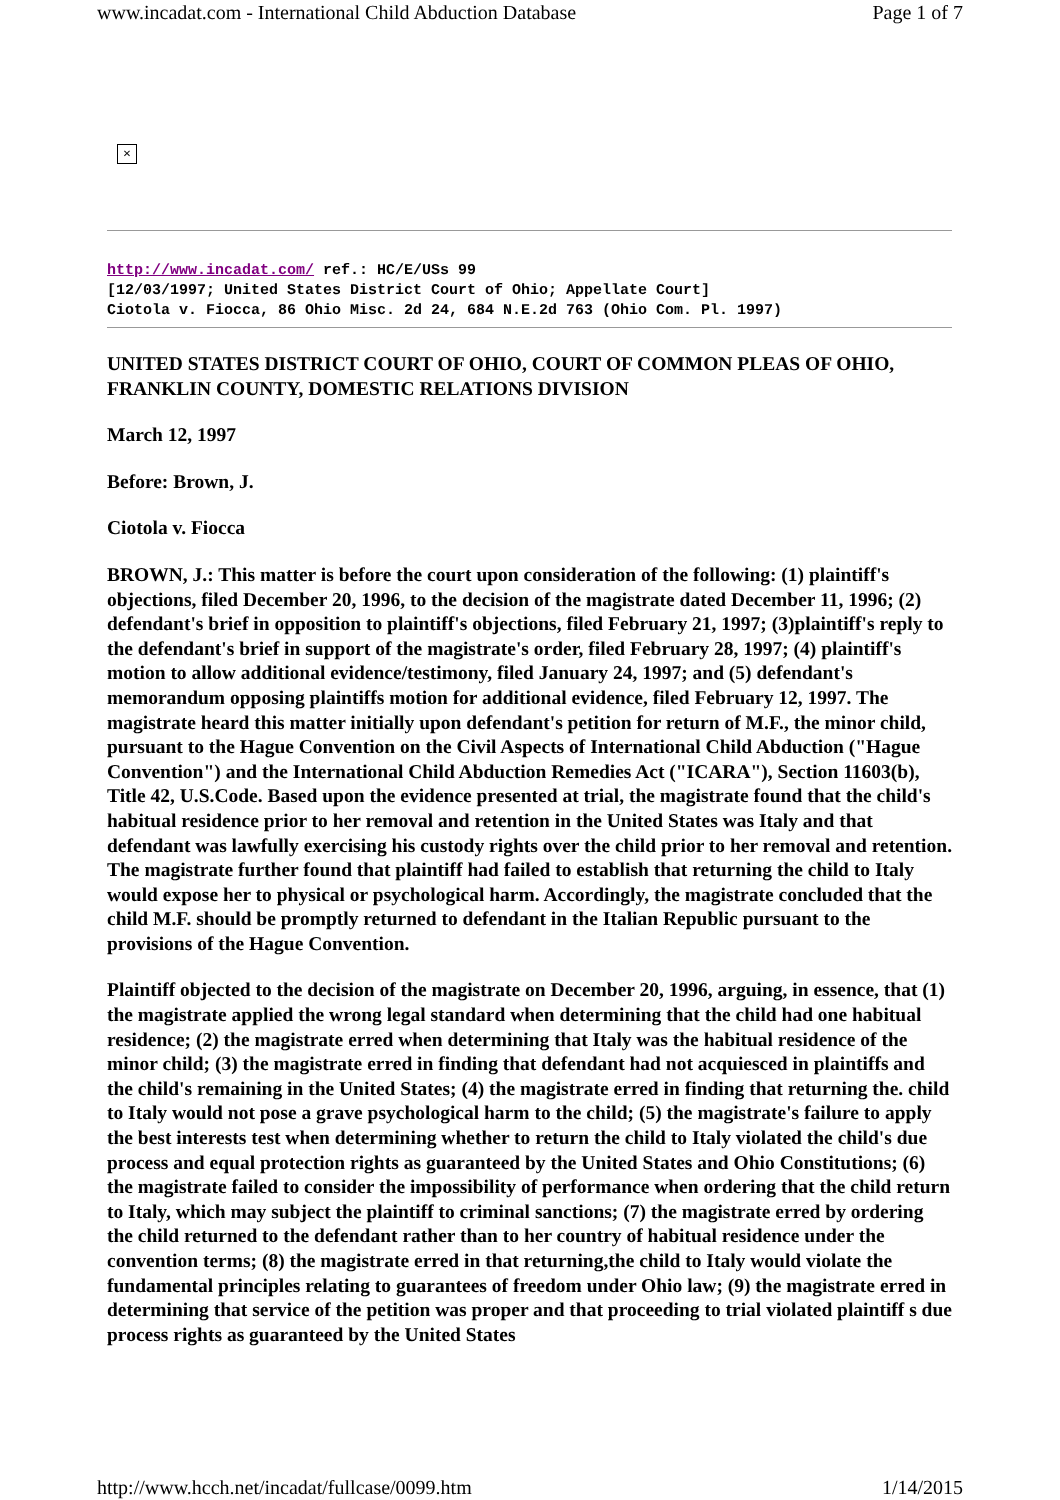www.incadat.com - International Child Abduction Database Page 1 of 7
×
http://www.incadat.com/ ref.: HC/E/USs 99
[12/03/1997; United States District Court of Ohio; Appellate Court]
Ciotola v. Fiocca, 86 Ohio Misc. 2d 24, 684 N.E.2d 763 (Ohio Com. Pl. 1997)
UNITED STATES DISTRICT COURT OF OHIO, COURT OF COMMON PLEAS OF OHIO, FRANKLIN COUNTY, DOMESTIC RELATIONS DIVISION
March 12, 1997
Before: Brown, J.
Ciotola v. Fiocca
BROWN, J.: This matter is before the court upon consideration of the following: (1) plaintiff's objections, filed December 20, 1996, to the decision of the magistrate dated December 11, 1996; (2) defendant's brief in opposition to plaintiff's objections, filed February 21, 1997; (3)plaintiff's reply to the defendant's brief in support of the magistrate's order, filed February 28, 1997; (4) plaintiff's motion to allow additional evidence/testimony, filed January 24, 1997; and (5) defendant's memorandum opposing plaintiffs motion for additional evidence, filed February 12, 1997. The magistrate heard this matter initially upon defendant's petition for return of M.F., the minor child, pursuant to the Hague Convention on the Civil Aspects of International Child Abduction ("Hague Convention") and the International Child Abduction Remedies Act ("ICARA"), Section 11603(b), Title 42, U.S.Code. Based upon the evidence presented at trial, the magistrate found that the child's habitual residence prior to her removal and retention in the United States was Italy and that defendant was lawfully exercising his custody rights over the child prior to her removal and retention. The magistrate further found that plaintiff had failed to establish that returning the child to Italy would expose her to physical or psychological harm. Accordingly, the magistrate concluded that the child M.F. should be promptly returned to defendant in the Italian Republic pursuant to the provisions of the Hague Convention.
Plaintiff objected to the decision of the magistrate on December 20, 1996, arguing, in essence, that (1) the magistrate applied the wrong legal standard when determining that the child had one habitual residence; (2) the magistrate erred when determining that Italy was the habitual residence of the minor child; (3) the magistrate erred in finding that defendant had not acquiesced in plaintiffs and the child's remaining in the United States; (4) the magistrate erred in finding that returning the. child to Italy would not pose a grave psychological harm to the child; (5) the magistrate's failure to apply the best interests test when determining whether to return the child to Italy violated the child's due process and equal protection rights as guaranteed by the United States and Ohio Constitutions; (6) the magistrate failed to consider the impossibility of performance when ordering that the child return to Italy, which may subject the plaintiff to criminal sanctions; (7) the magistrate erred by ordering the child returned to the defendant rather than to her country of habitual residence under the convention terms; (8) the magistrate erred in that returning,the child to Italy would violate the fundamental principles relating to guarantees of freedom under Ohio law; (9) the magistrate erred in determining that service of the petition was proper and that proceeding to trial violated plaintiff s due process rights as guaranteed by the United States
http://www.hcch.net/incadat/fullcase/0099.htm 1/14/2015